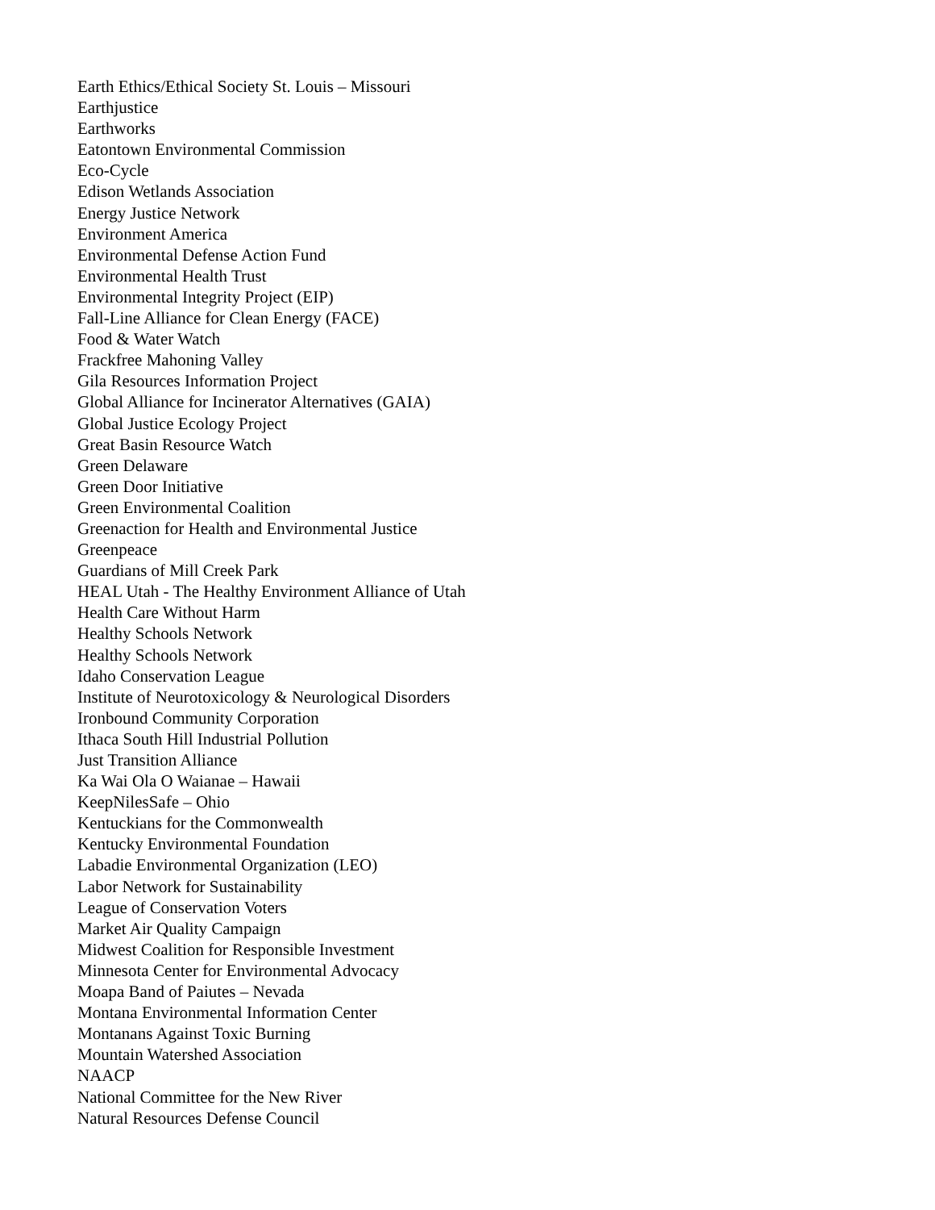Earth Ethics/Ethical Society St. Louis – Missouri
Earthjustice
Earthworks
Eatontown Environmental Commission
Eco-Cycle
Edison Wetlands Association
Energy Justice Network
Environment America
Environmental Defense Action Fund
Environmental Health Trust
Environmental Integrity Project (EIP)
Fall-Line Alliance for Clean Energy (FACE)
Food & Water Watch
Frackfree Mahoning Valley
Gila Resources Information Project
Global Alliance for Incinerator Alternatives (GAIA)
Global Justice Ecology Project
Great Basin Resource Watch
Green Delaware
Green Door Initiative
Green Environmental Coalition
Greenaction for Health and Environmental Justice
Greenpeace
Guardians of Mill Creek Park
HEAL Utah - The Healthy Environment Alliance of Utah
Health Care Without Harm
Healthy Schools Network
Healthy Schools Network
Idaho Conservation League
Institute of Neurotoxicology & Neurological Disorders
Ironbound Community Corporation
Ithaca South Hill Industrial Pollution
Just Transition Alliance
Ka Wai Ola O Waianae – Hawaii
KeepNilesSafe – Ohio
Kentuckians for the Commonwealth
Kentucky Environmental Foundation
Labadie Environmental Organization (LEO)
Labor Network for Sustainability
League of Conservation Voters
Market Air Quality Campaign
Midwest Coalition for Responsible Investment
Minnesota Center for Environmental Advocacy
Moapa Band of Paiutes – Nevada
Montana Environmental Information Center
Montanans Against Toxic Burning
Mountain Watershed Association
NAACP
National Committee for the New River
Natural Resources Defense Council